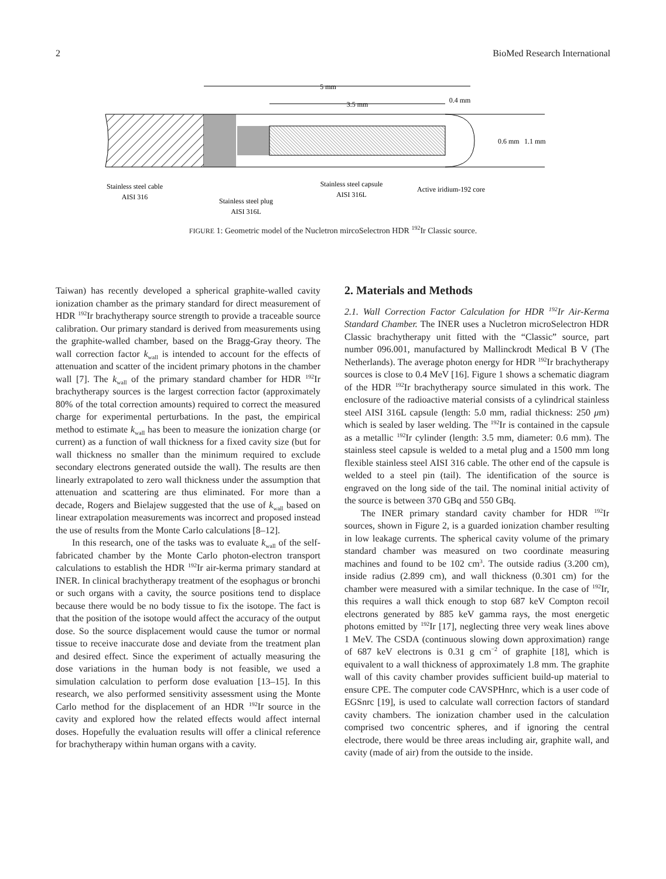2 BioMed Research International
5 mm
3.5 mm
0.4 mm
0.6 mm
1.1 mm
Stainless steel cable
AISI 316
Stainless steel plug
AISI 316L
Stainless steel capsule
AISI 316L
Active iridium-192 core
FIGURE 1: Geometric model of the Nucletron mircoSelectron HDR <sup>192</sup>Ir Classic source.
Taiwan) has recently developed a spherical graphite-walled cavity ionization chamber as the primary standard for direct measurement of HDR <sup>192</sup>Ir brachytherapy source strength to provide a traceable source calibration. Our primary standard is derived from measurements using the graphite-walled chamber, based on the Bragg-Gray theory. The wall correction factor k<sub>wall</sub> is intended to account for the effects of attenuation and scatter of the incident primary photons in the chamber wall [7]. The k<sub>wall</sub> of the primary standard chamber for HDR <sup>192</sup>Ir brachytherapy sources is the largest correction factor (approximately 80% of the total correction amounts) required to correct the measured charge for experimental perturbations. In the past, the empirical method to estimate k<sub>wall</sub> has been to measure the ionization charge (or current) as a function of wall thickness for a fixed cavity size (but for wall thickness no smaller than the minimum required to exclude secondary electrons generated outside the wall). The results are then linearly extrapolated to zero wall thickness under the assumption that attenuation and scattering are thus eliminated. For more than a decade, Rogers and Bielajew suggested that the use of k<sub>wall</sub> based on linear extrapolation measurements was incorrect and proposed instead the use of results from the Monte Carlo calculations [8–12].
In this research, one of the tasks was to evaluate k<sub>wall</sub> of the self-fabricated chamber by the Monte Carlo photon-electron transport calculations to establish the HDR <sup>192</sup>Ir air-kerma primary standard at INER. In clinical brachytherapy treatment of the esophagus or bronchi or such organs with a cavity, the source positions tend to displace because there would be no body tissue to fix the isotope. The fact is that the position of the isotope would affect the accuracy of the output dose. So the source displacement would cause the tumor or normal tissue to receive inaccurate dose and deviate from the treatment plan and desired effect. Since the experiment of actually measuring the dose variations in the human body is not feasible, we used a simulation calculation to perform dose evaluation [13–15]. In this research, we also performed sensitivity assessment using the Monte Carlo method for the displacement of an HDR <sup>192</sup>Ir source in the cavity and explored how the related effects would affect internal doses. Hopefully the evaluation results will offer a clinical reference for brachytherapy within human organs with a cavity.
2. Materials and Methods
2.1. Wall Correction Factor Calculation for HDR <sup>192</sup>Ir Air-Kerma Standard Chamber. The INER uses a Nucletron microSelectron HDR Classic brachytherapy unit fitted with the “Classic” source, part number 096.001, manufactured by Mallinckrodt Medical B V (The Netherlands). The average photon energy for HDR <sup>192</sup>Ir brachytherapy sources is close to 0.4 MeV [16]. Figure 1 shows a schematic diagram of the HDR <sup>192</sup>Ir brachytherapy source simulated in this work. The enclosure of the radioactive material consists of a cylindrical stainless steel AISI 316L capsule (length: 5.0 mm, radial thickness: 250 μm) which is sealed by laser welding. The <sup>192</sup>Ir is contained in the capsule as a metallic <sup>192</sup>Ir cylinder (length: 3.5 mm, diameter: 0.6 mm). The stainless steel capsule is welded to a metal plug and a 1500 mm long flexible stainless steel AISI 316 cable. The other end of the capsule is welded to a steel pin (tail). The identification of the source is engraved on the long side of the tail. The nominal initial activity of the source is between 370 GBq and 550 GBq.
The INER primary standard cavity chamber for HDR <sup>192</sup>Ir sources, shown in Figure 2, is a guarded ionization chamber resulting in low leakage currents. The spherical cavity volume of the primary standard chamber was measured on two coordinate measuring machines and found to be 102 cm<sup>3</sup>. The outside radius (3.200 cm), inside radius (2.899 cm), and wall thickness (0.301 cm) for the chamber were measured with a similar technique. In the case of <sup>192</sup>Ir, this requires a wall thick enough to stop 687 keV Compton recoil electrons generated by 885 keV gamma rays, the most energetic photons emitted by <sup>192</sup>Ir [17], neglecting three very weak lines above 1 MeV. The CSDA (continuous slowing down approximation) range of 687 keV electrons is 0.31 g cm<sup>−2</sup> of graphite [18], which is equivalent to a wall thickness of approximately 1.8 mm. The graphite wall of this cavity chamber provides sufficient build-up material to ensure CPE. The computer code CAVSPHnrc, which is a user code of EGSnrc [19], is used to calculate wall correction factors of standard cavity chambers. The ionization chamber used in the calculation comprised two concentric spheres, and if ignoring the central electrode, there would be three areas including air, graphite wall, and cavity (made of air) from the outside to the inside.